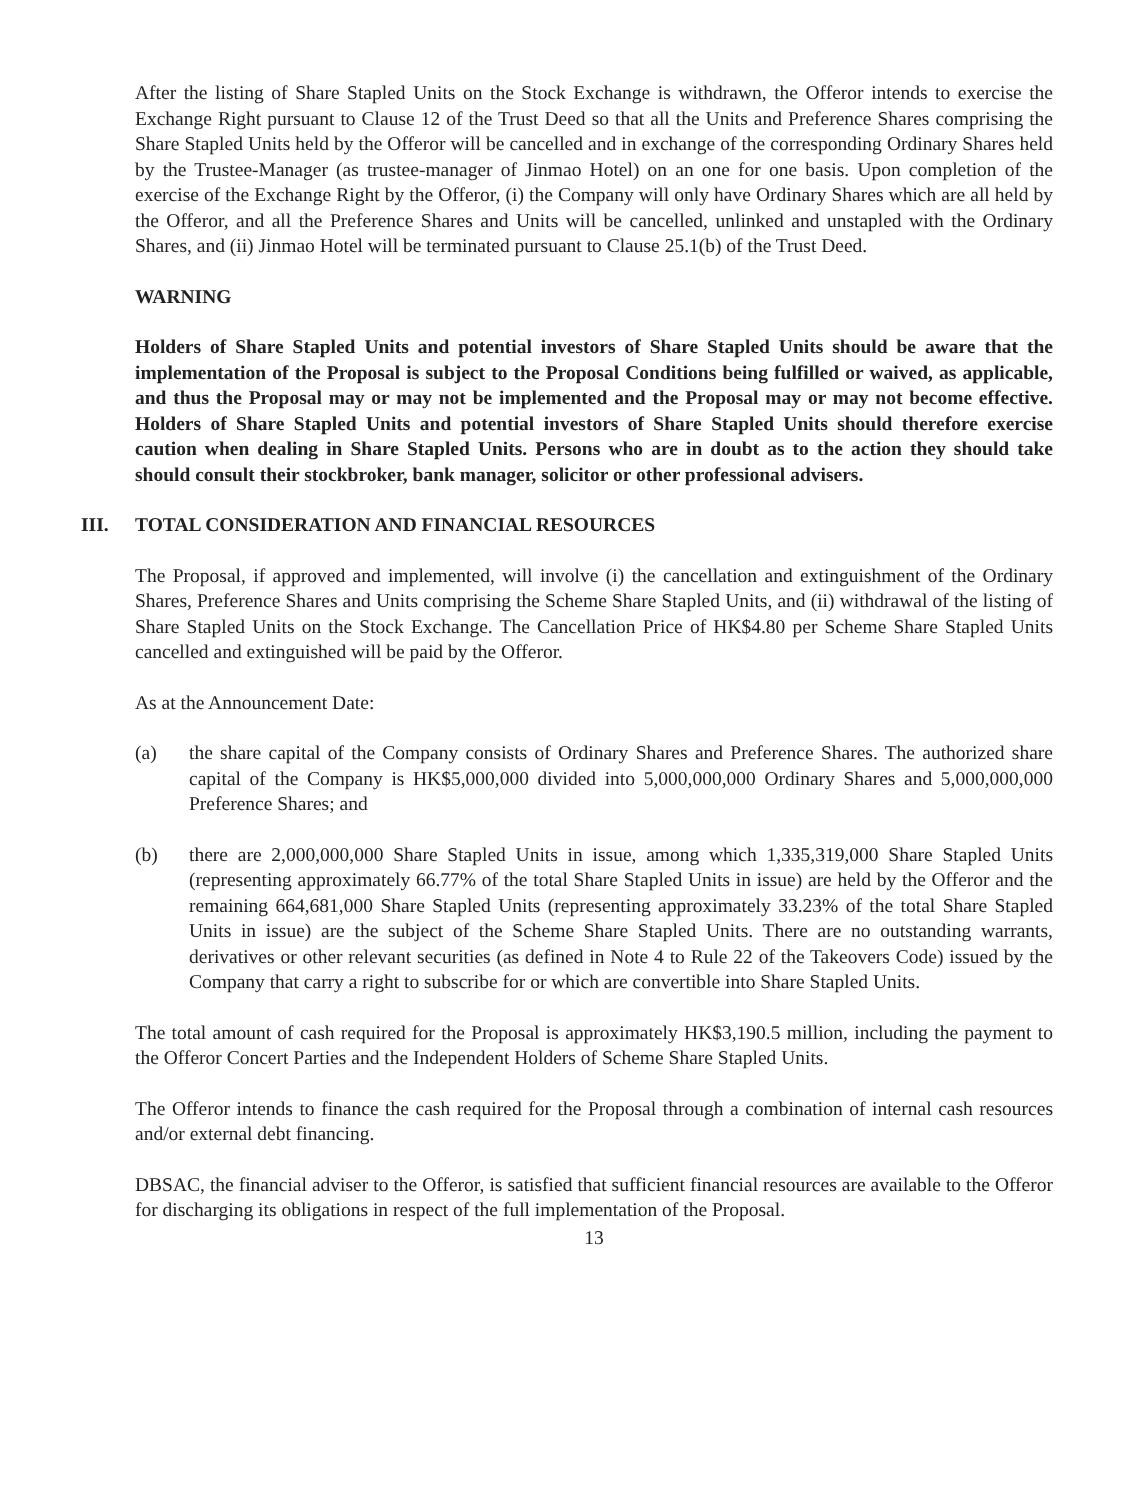After the listing of Share Stapled Units on the Stock Exchange is withdrawn, the Offeror intends to exercise the Exchange Right pursuant to Clause 12 of the Trust Deed so that all the Units and Preference Shares comprising the Share Stapled Units held by the Offeror will be cancelled and in exchange of the corresponding Ordinary Shares held by the Trustee-Manager (as trustee-manager of Jinmao Hotel) on an one for one basis. Upon completion of the exercise of the Exchange Right by the Offeror, (i) the Company will only have Ordinary Shares which are all held by the Offeror, and all the Preference Shares and Units will be cancelled, unlinked and unstapled with the Ordinary Shares, and (ii) Jinmao Hotel will be terminated pursuant to Clause 25.1(b) of the Trust Deed.
WARNING
Holders of Share Stapled Units and potential investors of Share Stapled Units should be aware that the implementation of the Proposal is subject to the Proposal Conditions being fulfilled or waived, as applicable, and thus the Proposal may or may not be implemented and the Proposal may or may not become effective. Holders of Share Stapled Units and potential investors of Share Stapled Units should therefore exercise caution when dealing in Share Stapled Units. Persons who are in doubt as to the action they should take should consult their stockbroker, bank manager, solicitor or other professional advisers.
III. TOTAL CONSIDERATION AND FINANCIAL RESOURCES
The Proposal, if approved and implemented, will involve (i) the cancellation and extinguishment of the Ordinary Shares, Preference Shares and Units comprising the Scheme Share Stapled Units, and (ii) withdrawal of the listing of Share Stapled Units on the Stock Exchange. The Cancellation Price of HK$4.80 per Scheme Share Stapled Units cancelled and extinguished will be paid by the Offeror.
As at the Announcement Date:
(a) the share capital of the Company consists of Ordinary Shares and Preference Shares. The authorized share capital of the Company is HK$5,000,000 divided into 5,000,000,000 Ordinary Shares and 5,000,000,000 Preference Shares; and
(b) there are 2,000,000,000 Share Stapled Units in issue, among which 1,335,319,000 Share Stapled Units (representing approximately 66.77% of the total Share Stapled Units in issue) are held by the Offeror and the remaining 664,681,000 Share Stapled Units (representing approximately 33.23% of the total Share Stapled Units in issue) are the subject of the Scheme Share Stapled Units. There are no outstanding warrants, derivatives or other relevant securities (as defined in Note 4 to Rule 22 of the Takeovers Code) issued by the Company that carry a right to subscribe for or which are convertible into Share Stapled Units.
The total amount of cash required for the Proposal is approximately HK$3,190.5 million, including the payment to the Offeror Concert Parties and the Independent Holders of Scheme Share Stapled Units.
The Offeror intends to finance the cash required for the Proposal through a combination of internal cash resources and/or external debt financing.
DBSAC, the financial adviser to the Offeror, is satisfied that sufficient financial resources are available to the Offeror for discharging its obligations in respect of the full implementation of the Proposal.
13